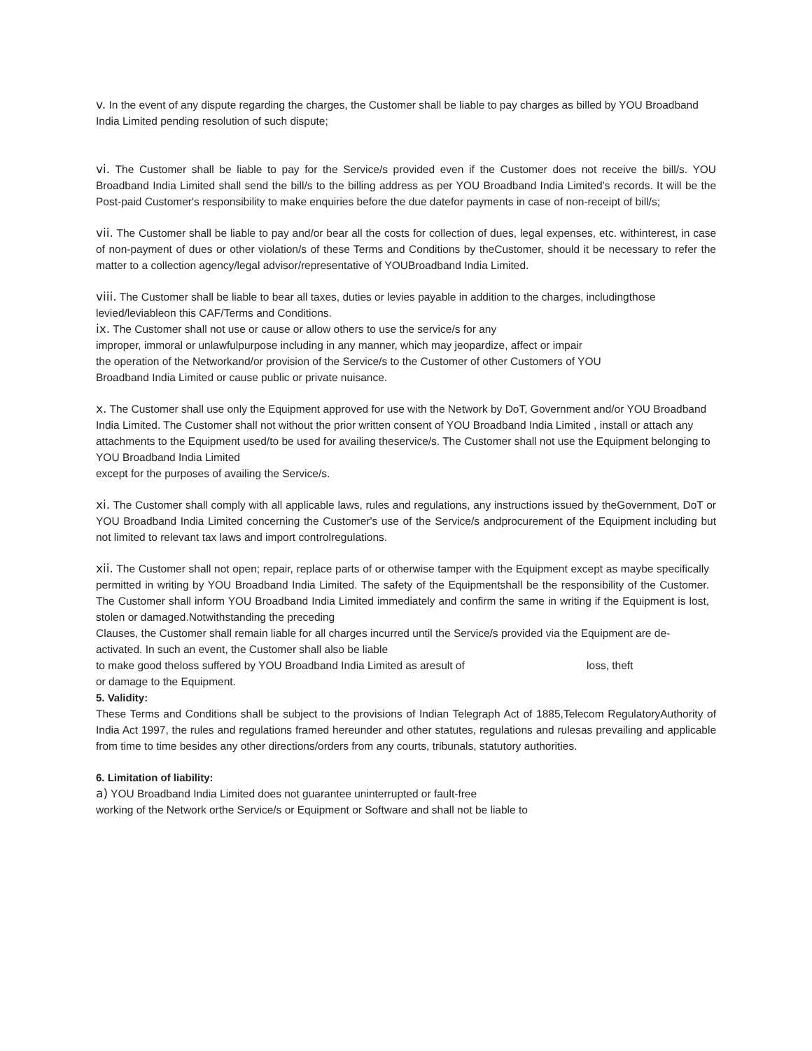v. In the event of any dispute regarding the charges, the Customer shall be liable to pay charges as billed by YOU Broadband India Limited pending resolution of such dispute;
vi. The Customer shall be liable to pay for the Service/s provided even if the Customer does not receive the bill/s. YOU Broadband India Limited shall send the bill/s to the billing address as per YOU Broadband India Limited’s records. It will be the Post-paid Customer's responsibility to make enquiries before the due datefor payments in case of non-receipt of bill/s;
vii. The Customer shall be liable to pay and/or bear all the costs for collection of dues, legal expenses, etc. withinterest, in case of non-payment of dues or other violation/s of these Terms and Conditions by theCustomer, should it be necessary to refer the matter to a collection agency/legal advisor/representative of YOUBroadband India Limited.
viii. The Customer shall be liable to bear all taxes, duties or levies payable in addition to the charges, includingthose levied/leviableon this CAF/Terms and Conditions.
ix. The Customer shall not use or cause or allow others to use the service/s for any
improper, immoral or unlawfulpurpose including in any manner, which may jeopardize, affect or impair
the operation of the Networkand/or provision of the Service/s to the Customer of other Customers of YOU
Broadband India Limited or cause public or private nuisance.
x. The Customer shall use only the Equipment approved for use with the Network by DoT, Government and/or YOU Broadband India Limited. The Customer shall not without the prior written consent of YOU Broadband India Limited , install or attach any attachments to the Equipment used/to be used for availing theservice/s. The Customer shall not use the Equipment belonging to YOU Broadband India Limited
except for the purposes of availing the Service/s.
xi. The Customer shall comply with all applicable laws, rules and regulations, any instructions issued by theGovernment, DoT or YOU Broadband India Limited concerning the Customer's use of the Service/s andprocurement of the Equipment including but not limited to relevant tax laws and import controlregulations.
xii. The Customer shall not open; repair, replace parts of or otherwise tamper with the Equipment except as maybe specifically permitted in writing by YOU Broadband India Limited. The safety of the Equipmentshall be the responsibility of the Customer. The Customer shall inform YOU Broadband India Limited immediately and confirm the same in writing if the Equipment is lost, stolen or damaged.Notwithstanding the preceding
Clauses, the Customer shall remain liable for all charges incurred until the Service/s provided via the Equipment are de-activated. In such an event, the Customer shall also be liable
to make good theloss suffered by YOU Broadband India Limited as aresult of loss, theft
or damage to the Equipment.
5. Validity:
These Terms and Conditions shall be subject to the provisions of Indian Telegraph Act of 1885,Telecom RegulatoryAuthority of India Act 1997, the rules and regulations framed hereunder and other statutes, regulations and rulesas prevailing and applicable from time to time besides any other directions/orders from any courts, tribunals, statutory authorities.
6. Limitation of liability:
a) YOU Broadband India Limited does not guarantee uninterrupted or fault-free
working of the Network orthe Service/s or Equipment or Software and shall not be liable to